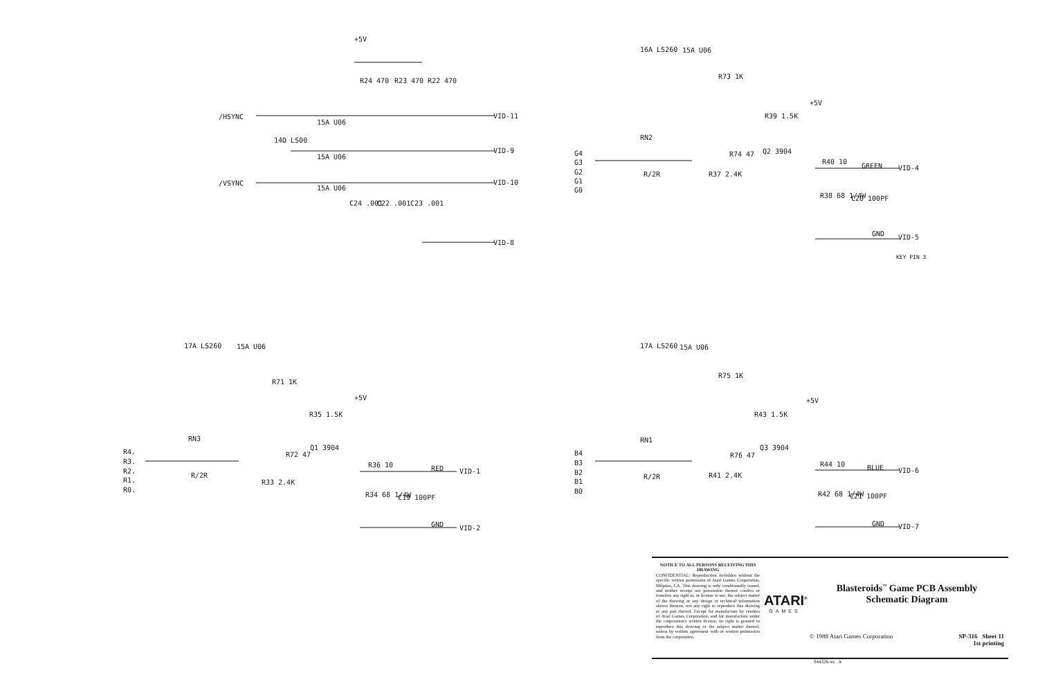/HSYNC
/VSYNC
+5V
R24 470
R23 470
R22 470
VID-11
VID-9
VID-10
VID-8
15A U06
14D LS00
15A U06
15A U06
C24 .001
C22 .001
C23 .001
G4
G3
G2
G1
G0
16A LS260
15A U06
R73 1K
RN2
R/2R
R37 2.4K
R74 47
Q2 3904
+5V
R39 1.5K
R40 10
GREEN
VID-4
R38 68 1/4W
C20 100PF
GND
VID-5
KEY PIN 3
R4.
R3.
R2.
R1.
R0.
17A LS260
15A U06
R71 1K
RN3
R/2R
R33 2.4K
R72 47
Q1 3904
+5V
R35 1.5K
R36 10
RED
VID-1
R34 68 1/4W
C19 100PF
GND
VID-2
B4
B3
B2
B1
B0
17A LS260
15A U06
R75 1K
RN1
R/2R
R41 2.4K
R76 47
Q3 3904
+5V
R43 1.5K
R44 10
BLUE
VID-6
R42 68 1/4W
C21 100PF
GND
VID-7
NOTICE TO ALL PERSONS RECEIVING THIS DRAWING
CONFIDENTIAL: Reproduction forbidden without the specific written permission of Atari Games Corporation, Milpitas, CA. This drawing is only conditionally issued, and neither receipt nor possession thereof confers or transfers any right in, or license to use, the subject matter of the drawing or any design or technical information shown thereon, nor any right to reproduce this drawing or any part thereof. Except for manufacture by vendors of Atari Games Corporation, and for manufacture under the corporation's written license, no right is granted to reproduce this drawing or the subject matter thereof, unless by written agreement with or written permission from the corporation.
ATARI<sup>®</sup>
GAMES
Blasteroids<sup>™</sup> Game PCB Assembly
Schematic Diagram
© 1988 Atari Games Corporation SP-316 Sheet 11
1st printing
044326-xx A